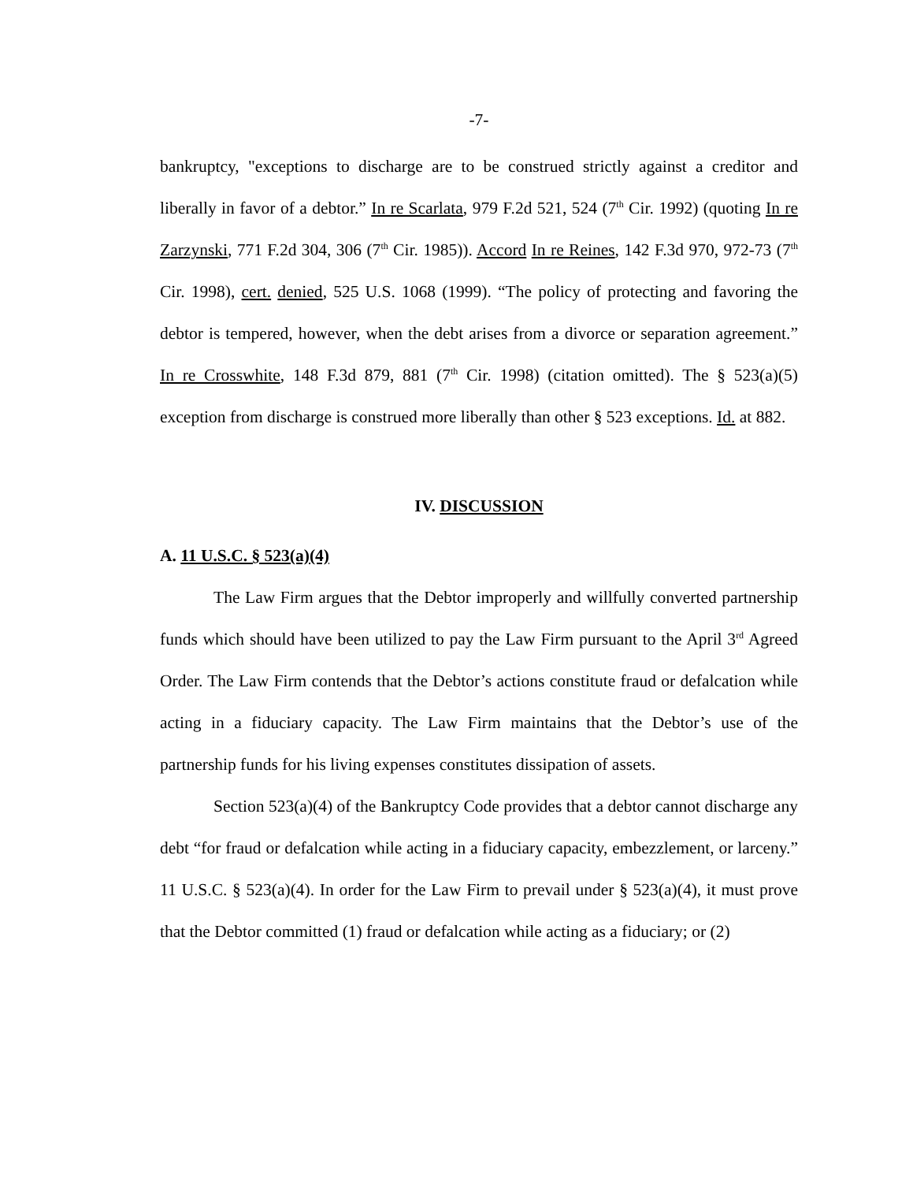-7-
bankruptcy, "exceptions to discharge are to be construed strictly against a creditor and liberally in favor of a debtor.” In re Scarlata, 979 F.2d 521, 524 (7<sup>th</sup> Cir. 1992) (quoting In re Zarzynski, 771 F.2d 304, 306 (7<sup>th</sup> Cir. 1985)). Accord In re Reines, 142 F.3d 970, 972-73 (7<sup>th</sup> Cir. 1998), cert. denied, 525 U.S. 1068 (1999). “The policy of protecting and favoring the debtor is tempered, however, when the debt arises from a divorce or separation agreement.” In re Crosswhite, 148 F.3d 879, 881 (7<sup>th</sup> Cir. 1998) (citation omitted). The § 523(a)(5) exception from discharge is construed more liberally than other § 523 exceptions. Id. at 882.
IV. DISCUSSION
A. 11 U.S.C. § 523(a)(4)
The Law Firm argues that the Debtor improperly and willfully converted partnership funds which should have been utilized to pay the Law Firm pursuant to the April 3<sup>rd</sup> Agreed Order. The Law Firm contends that the Debtor’s actions constitute fraud or defalcation while acting in a fiduciary capacity. The Law Firm maintains that the Debtor’s use of the partnership funds for his living expenses constitutes dissipation of assets.
Section 523(a)(4) of the Bankruptcy Code provides that a debtor cannot discharge any debt “for fraud or defalcation while acting in a fiduciary capacity, embezzlement, or larceny.” 11 U.S.C. § 523(a)(4). In order for the Law Firm to prevail under § 523(a)(4), it must prove that the Debtor committed (1) fraud or defalcation while acting as a fiduciary; or (2)